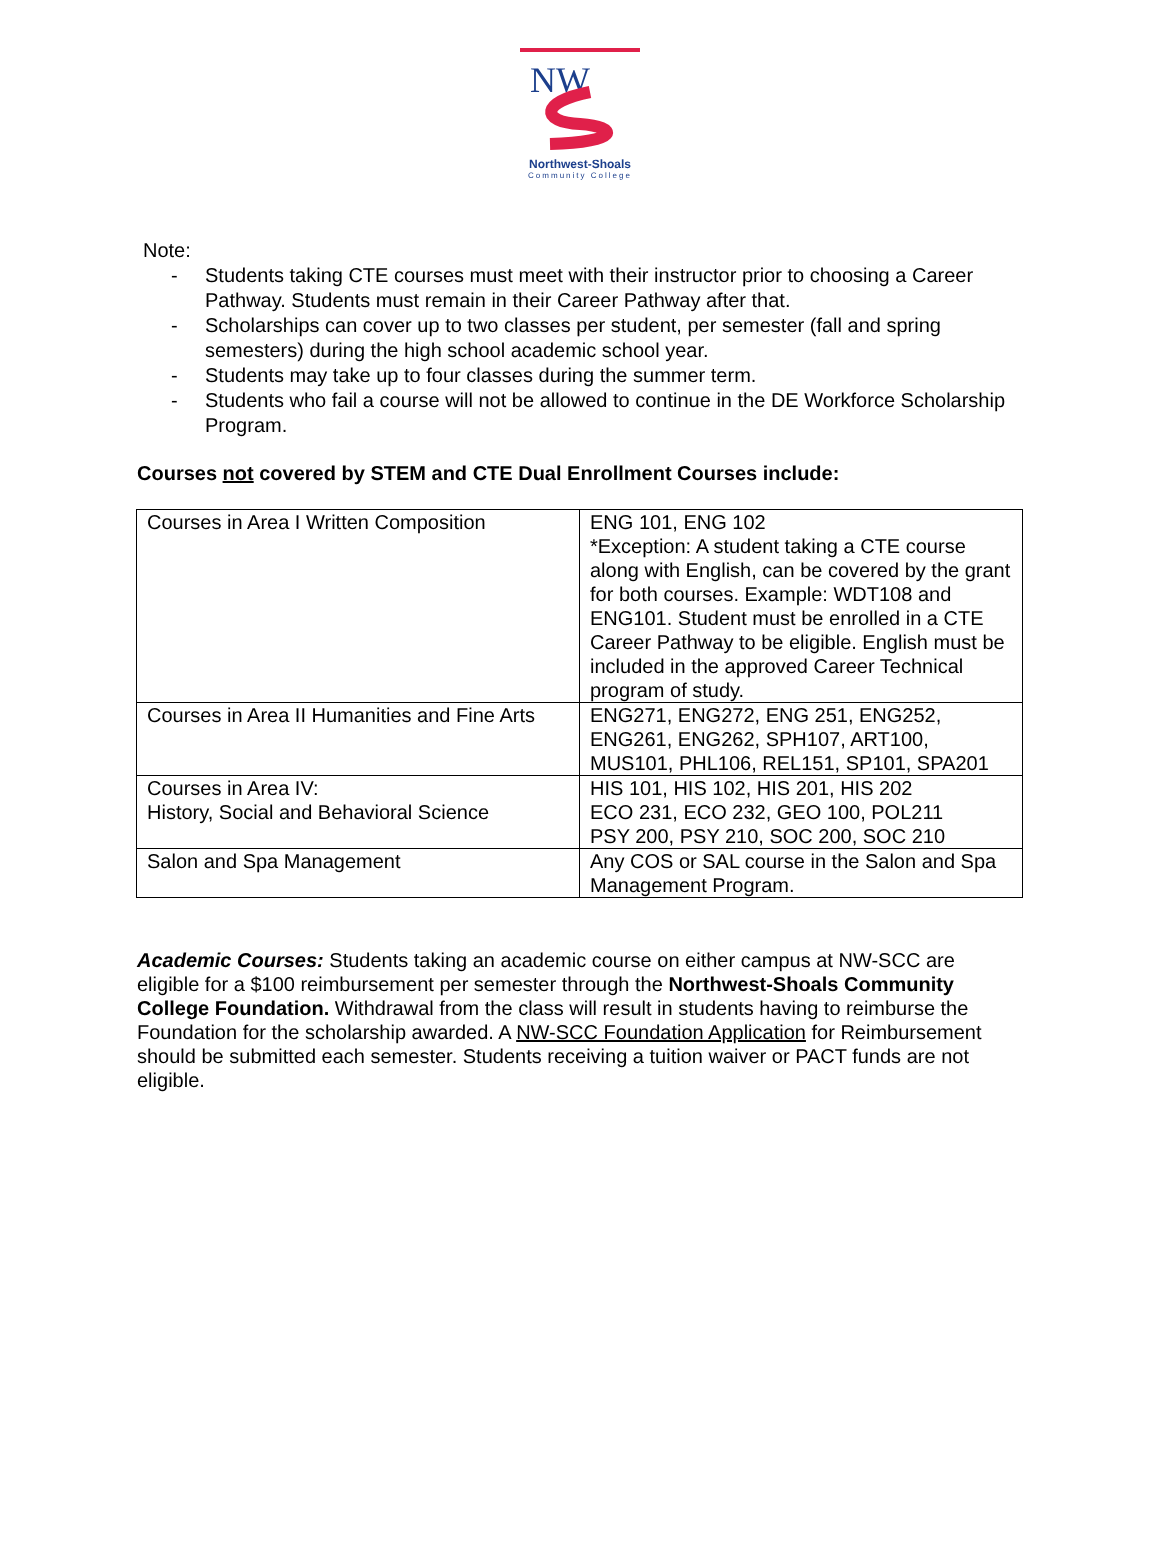NW
Northwest-Shoals
Community College
Note:
- Students taking CTE courses must meet with their instructor prior to choosing a Career Pathway. Students must remain in their Career Pathway after that.
- Scholarships can cover up to two classes per student, per semester (fall and spring semesters) during the high school academic school year.
- Students may take up to four classes during the summer term.
- Students who fail a course will not be allowed to continue in the DE Workforce Scholarship Program.
Courses not covered by STEM and CTE Dual Enrollment Courses include:
| Courses in Area I Written Composition | ENG 101, ENG 102 *Exception: A student taking a CTE course along with English, can be covered by the grant for both courses. Example: WDT108 and ENG101. Student must be enrolled in a CTE Career Pathway to be eligible. English must be included in the approved Career Technical program of study. |
| Courses in Area II Humanities and Fine Arts | ENG271, ENG272, ENG 251, ENG252, ENG261, ENG262, SPH107, ART100, MUS101, PHL106, REL151, SP101, SPA201 |
| Courses in Area IV: History, Social and Behavioral Science | HIS 101, HIS 102, HIS 201, HIS 202 ECO 231, ECO 232, GEO 100, POL211 PSY 200, PSY 210, SOC 200, SOC 210 |
| Salon and Spa Management | Any COS or SAL course in the Salon and Spa Management Program. |
Academic Courses: Students taking an academic course on either campus at NW-SCC are eligible for a $100 reimbursement per semester through the Northwest-Shoals Community College Foundation. Withdrawal from the class will result in students having to reimburse the Foundation for the scholarship awarded. A NW-SCC Foundation Application for Reimbursement should be submitted each semester. Students receiving a tuition waiver or PACT funds are not eligible.